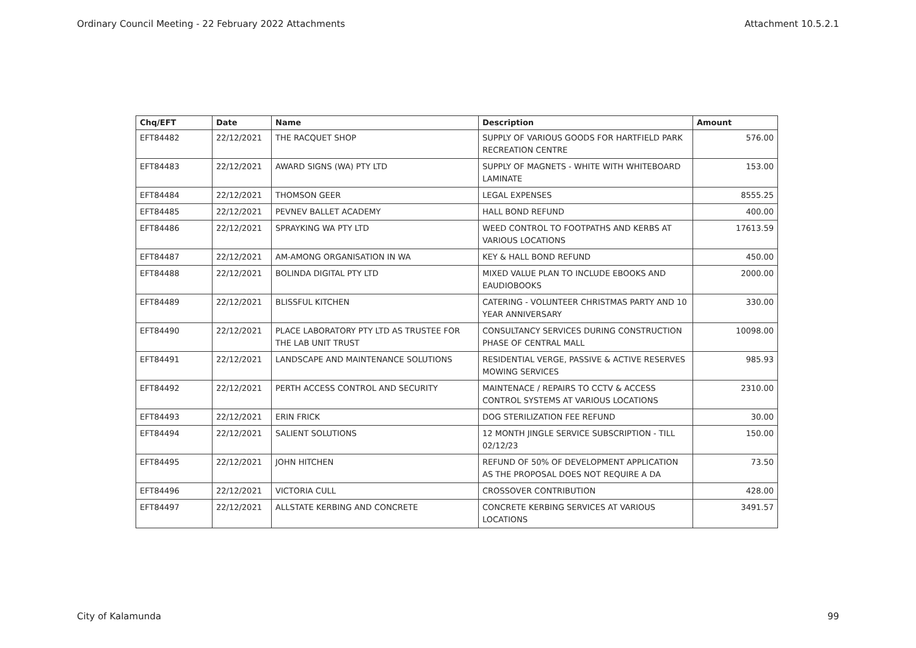Ordinary Council Meeting - 22 February 2022 Attachments Attachment 10.5.2.1
| Chq/EFT | Date | Name | Description | Amount |
| --- | --- | --- | --- | --- |
| EFT84482 | 22/12/2021 | THE RACQUET SHOP | SUPPLY OF VARIOUS GOODS FOR HARTFIELD PARK RECREATION CENTRE | 576.00 |
| EFT84483 | 22/12/2021 | AWARD SIGNS (WA) PTY LTD | SUPPLY OF MAGNETS - WHITE WITH WHITEBOARD LAMINATE | 153.00 |
| EFT84484 | 22/12/2021 | THOMSON GEER | LEGAL EXPENSES | 8555.25 |
| EFT84485 | 22/12/2021 | PEVNEV BALLET ACADEMY | HALL BOND REFUND | 400.00 |
| EFT84486 | 22/12/2021 | SPRAYKING WA PTY LTD | WEED CONTROL TO FOOTPATHS AND KERBS AT VARIOUS LOCATIONS | 17613.59 |
| EFT84487 | 22/12/2021 | AM-AMONG ORGANISATION IN WA | KEY & HALL BOND REFUND | 450.00 |
| EFT84488 | 22/12/2021 | BOLINDA DIGITAL PTY LTD | MIXED VALUE PLAN TO INCLUDE EBOOKS AND EAUDIOBOOKS | 2000.00 |
| EFT84489 | 22/12/2021 | BLISSFUL KITCHEN | CATERING - VOLUNTEER CHRISTMAS PARTY AND 10 YEAR ANNIVERSARY | 330.00 |
| EFT84490 | 22/12/2021 | PLACE LABORATORY PTY LTD AS TRUSTEE FOR THE LAB UNIT TRUST | CONSULTANCY SERVICES DURING CONSTRUCTION PHASE OF CENTRAL MALL | 10098.00 |
| EFT84491 | 22/12/2021 | LANDSCAPE AND MAINTENANCE SOLUTIONS | RESIDENTIAL VERGE, PASSIVE & ACTIVE RESERVES MOWING SERVICES | 985.93 |
| EFT84492 | 22/12/2021 | PERTH ACCESS CONTROL AND SECURITY | MAINTENACE / REPAIRS TO CCTV & ACCESS CONTROL SYSTEMS AT VARIOUS LOCATIONS | 2310.00 |
| EFT84493 | 22/12/2021 | ERIN FRICK | DOG STERILIZATION FEE REFUND | 30.00 |
| EFT84494 | 22/12/2021 | SALIENT SOLUTIONS | 12 MONTH JINGLE SERVICE SUBSCRIPTION - TILL 02/12/23 | 150.00 |
| EFT84495 | 22/12/2021 | JOHN HITCHEN | REFUND OF 50% OF DEVELOPMENT APPLICATION AS THE PROPOSAL DOES NOT REQUIRE A DA | 73.50 |
| EFT84496 | 22/12/2021 | VICTORIA CULL | CROSSOVER CONTRIBUTION | 428.00 |
| EFT84497 | 22/12/2021 | ALLSTATE KERBING AND CONCRETE | CONCRETE KERBING SERVICES AT VARIOUS LOCATIONS | 3491.57 |
City of Kalamunda 99